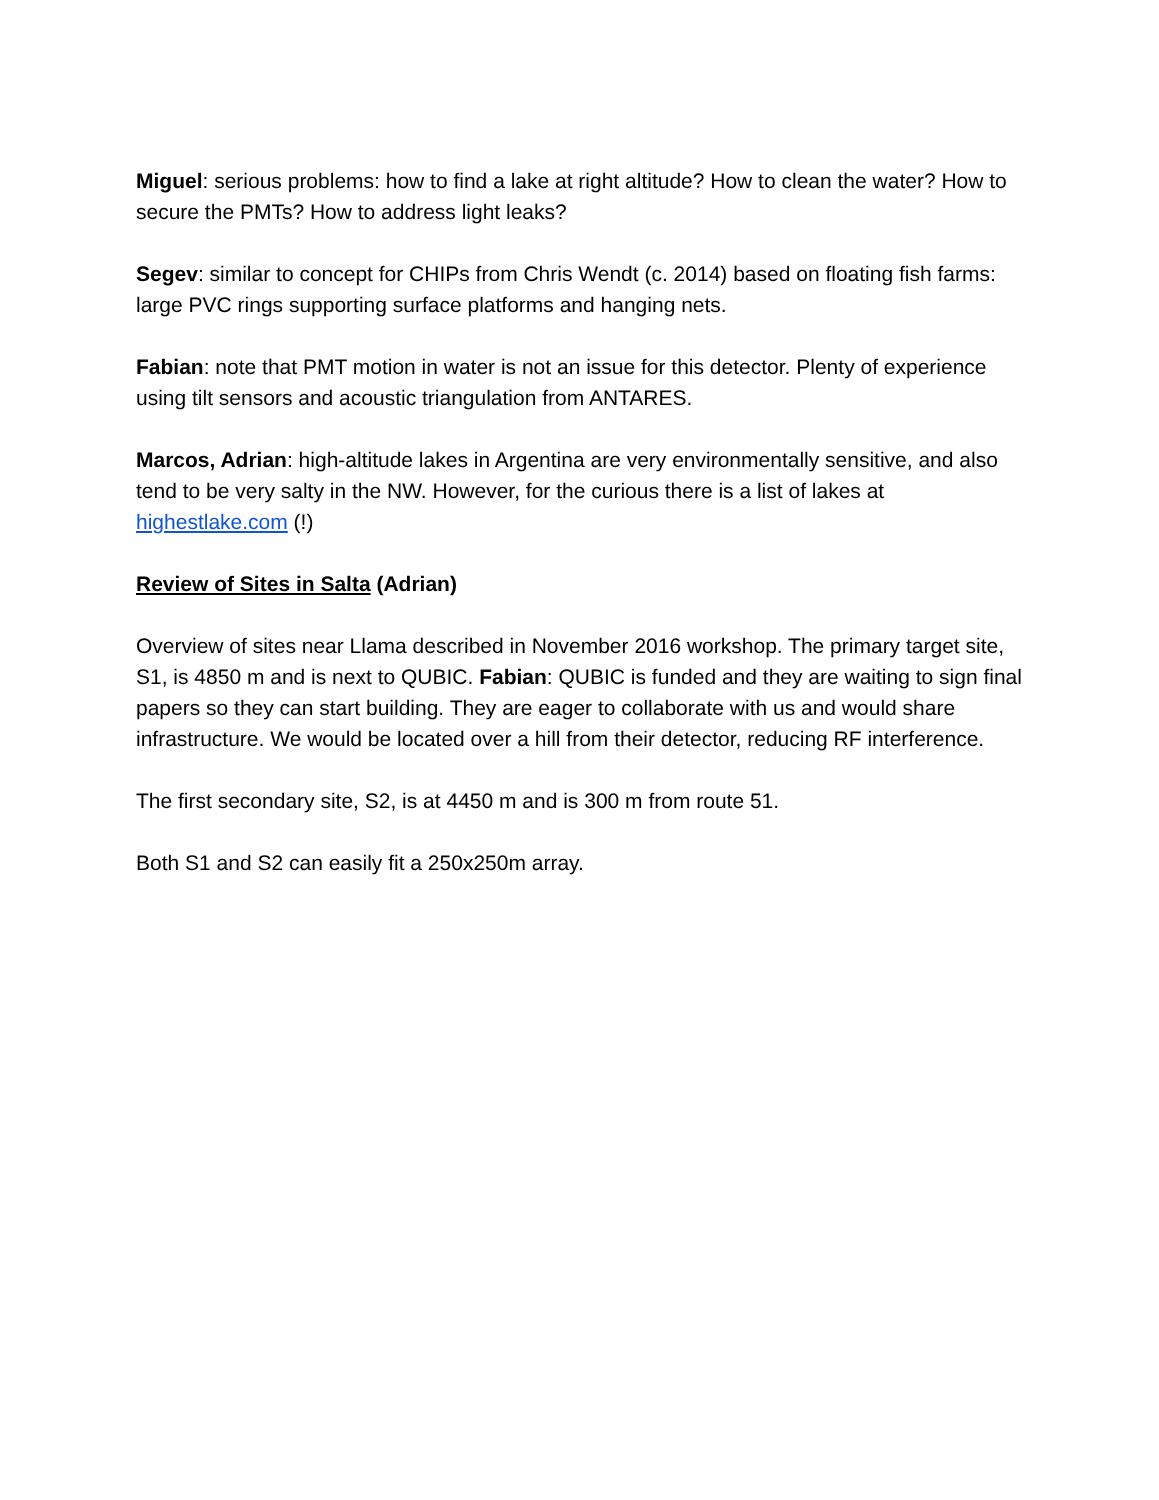Miguel: serious problems: how to find a lake at right altitude? How to clean the water? How to secure the PMTs? How to address light leaks?
Segev: similar to concept for CHIPs from Chris Wendt (c. 2014) based on floating fish farms: large PVC rings supporting surface platforms and hanging nets.
Fabian: note that PMT motion in water is not an issue for this detector. Plenty of experience using tilt sensors and acoustic triangulation from ANTARES.
Marcos, Adrian: high-altitude lakes in Argentina are very environmentally sensitive, and also tend to be very salty in the NW. However, for the curious there is a list of lakes at highestlake.com (!)
Review of Sites in Salta (Adrian)
Overview of sites near Llama described in November 2016 workshop. The primary target site, S1, is 4850 m and is next to QUBIC. Fabian: QUBIC is funded and they are waiting to sign final papers so they can start building. They are eager to collaborate with us and would share infrastructure. We would be located over a hill from their detector, reducing RF interference.
The first secondary site, S2, is at 4450 m and is 300 m from route 51.
Both S1 and S2 can easily fit a 250x250m array.